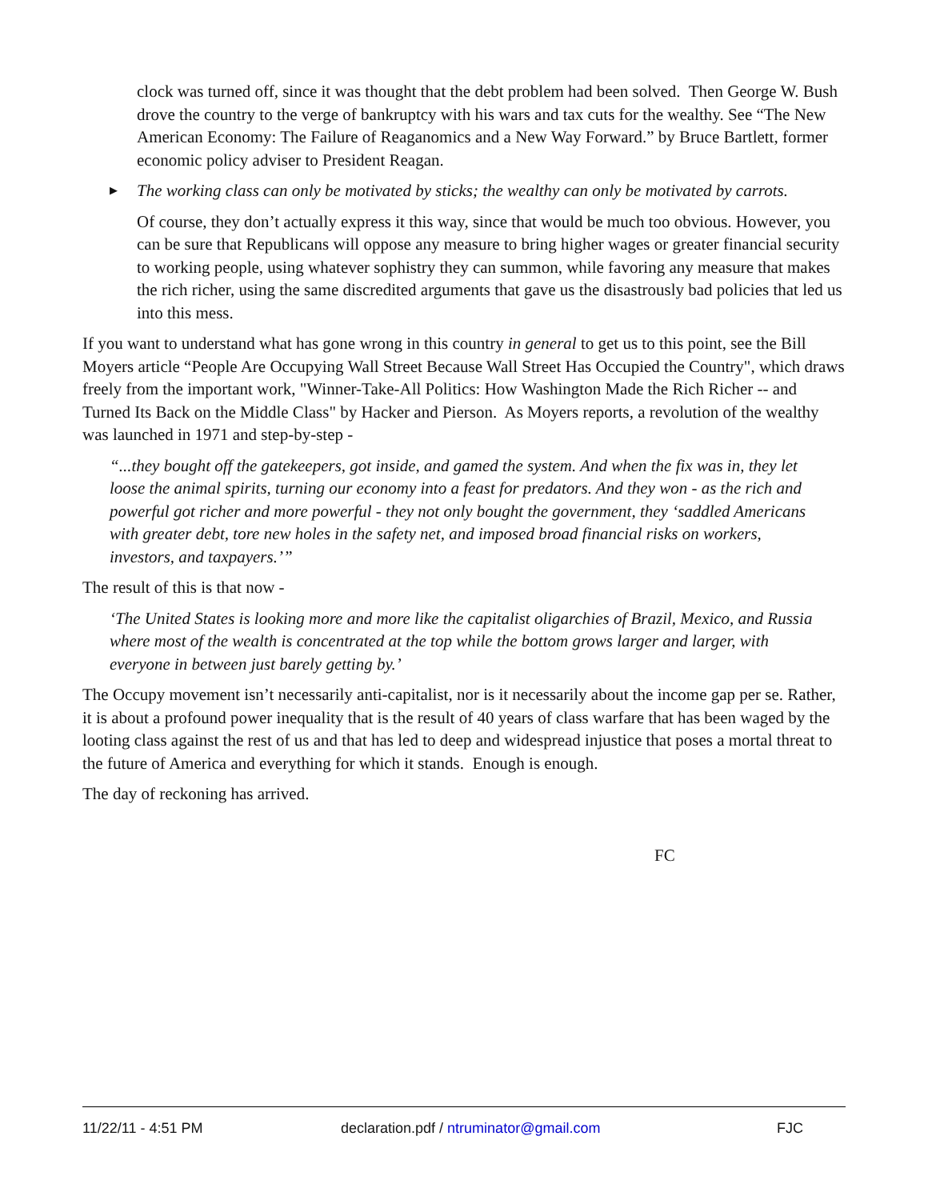clock was turned off, since it was thought that the debt problem had been solved. Then George W. Bush drove the country to the verge of bankruptcy with his wars and tax cuts for the wealthy. See “The New American Economy: The Failure of Reaganomics and a New Way Forward.” by Bruce Bartlett, former economic policy adviser to President Reagan.
▶
The working class can only be motivated by sticks; the wealthy can only be motivated by carrots.
Of course, they don’t actually express it this way, since that would be much too obvious. However, you can be sure that Republicans will oppose any measure to bring higher wages or greater financial security to working people, using whatever sophistry they can summon, while favoring any measure that makes the rich richer, using the same discredited arguments that gave us the disastrously bad policies that led us into this mess.
If you want to understand what has gone wrong in this country in general to get us to this point, see the Bill Moyers article “People Are Occupying Wall Street Because Wall Street Has Occupied the Country", which draws freely from the important work, "Winner-Take-All Politics: How Washington Made the Rich Richer -- and Turned Its Back on the Middle Class" by Hacker and Pierson. As Moyers reports, a revolution of the wealthy was launched in 1971 and step-by-step -
“...they bought off the gatekeepers, got inside, and gamed the system. And when the fix was in, they let loose the animal spirits, turning our economy into a feast for predators. And they won - as the rich and powerful got richer and more powerful - they not only bought the government, they ‘saddled Americans with greater debt, tore new holes in the safety net, and imposed broad financial risks on workers, investors, and taxpayers.’”
The result of this is that now -
‘The United States is looking more and more like the capitalist oligarchies of Brazil, Mexico, and Russia where most of the wealth is concentrated at the top while the bottom grows larger and larger, with everyone in between just barely getting by.’
The Occupy movement isn’t necessarily anti-capitalist, nor is it necessarily about the income gap per se. Rather, it is about a profound power inequality that is the result of 40 years of class warfare that has been waged by the looting class against the rest of us and that has led to deep and widespread injustice that poses a mortal threat to the future of America and everything for which it stands. Enough is enough.
The day of reckoning has arrived.
FC
11/22/11 - 4:51 PM declaration.pdf / ntruminator@gmail.com FJC